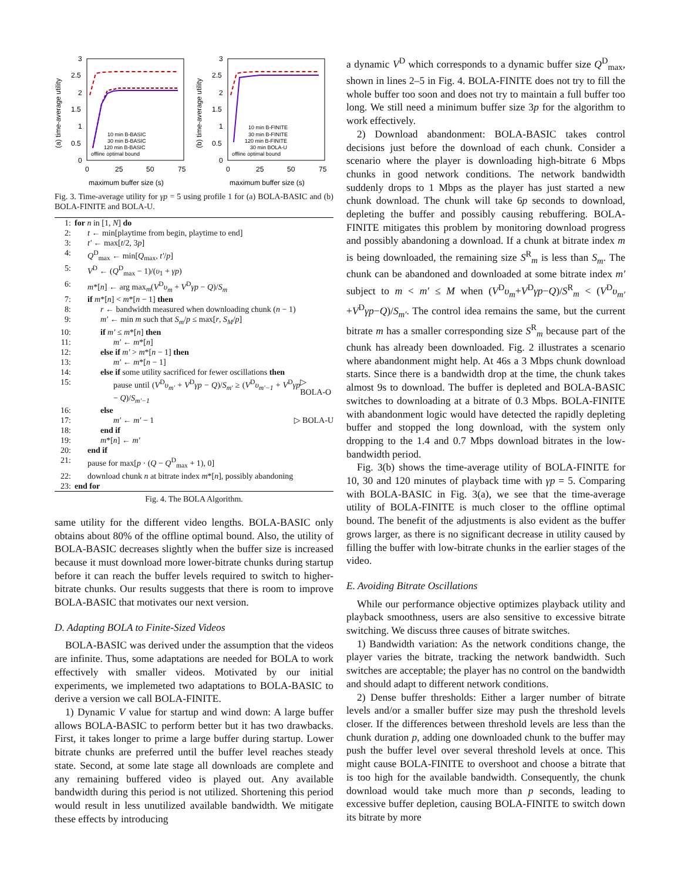(a) time-average utility
3
2.5
2
1.5
1
0.5
0
0
25
50
75
maximum buffer size (s)
10 min B-BASIC
30 min B-BASIC
120 min B-BASIC
offline optimal bound
(b) time-average utility
3
2.5
2
1.5
1
0.5
0
0
25
50
75
maximum buffer size (s)
10 min B-FINITE
30 min B-FINITE
120 min B-FINITE
30 min BOLA-U
offline optimal bound
Fig. 3. Time-average utility for γp = 5 using profile 1 for (a) BOLA-BASIC and (b) BOLA-FINITE and BOLA-U.
1: for n in [1, N] do
2: t ← min[playtime from begin, playtime to end]
3: t′ ← max[t/2, 3p]
4: Q<sup>D</sup><sub>max</sub> ← min[Q<sub>max</sub>, t′/p]
5: V<sup>D</sup> ← (Q<sup>D</sup><sub>max</sub> − 1)/(υ<sub>1</sub> + γp)
6: m*[n] ← arg max<sub>m</sub>(V<sup>D</sup>υ<sub>m</sub> + V<sup>D</sup>γp − Q)/S<sub>m</sub>
7: if m*[n] < m*[n − 1] then
8: r ← bandwidth measured when downloading chunk (n − 1)
9: m′ ← min m such that S<sub>m</sub>/p ≤ max[r, S<sub>M</sub>/p]
10: if m′ ≤ m*[n] then
11: m′ ← m*[n]
12: else if m′ > m*[n − 1] then
13: m′ ← m*[n − 1]
14: else if some utility sacrificed for fewer oscillations then
15: pause until (V<sup>D</sup>υ<sub>m′</sub> + V<sup>D</sup>γp − Q)/S<sub>m′</sub> ≥ (V<sup>D</sup>υ<sub>m′−1</sub> + V<sup>D</sup>γp − Q)/S<sub>m′−1</sub> ▷ BOLA-O
16: else
17: m′ ← m′ − 1 ▷ BOLA-U
18: end if
19: m*[n] ← m′
20: end if
21: pause for max[p · (Q − Q<sup>D</sup><sub>max</sub> + 1), 0]
22: download chunk n at bitrate index m*[n], possibly abandoning
23: end for
Fig. 4. The BOLA Algorithm.
same utility for the different video lengths. BOLA-BASIC only obtains about 80% of the offline optimal bound. Also, the utility of BOLA-BASIC decreases slightly when the buffer size is increased because it must download more lower-bitrate chunks during startup before it can reach the buffer levels required to switch to higher-bitrate chunks. Our results suggests that there is room to improve BOLA-BASIC that motivates our next version.
D. Adapting BOLA to Finite-Sized Videos
BOLA-BASIC was derived under the assumption that the videos are infinite. Thus, some adaptations are needed for BOLA to work effectively with smaller videos. Motivated by our initial experiments, we implemeted two adaptations to BOLA-BASIC to derive a version we call BOLA-FINITE.
1) Dynamic V value for startup and wind down: A large buffer allows BOLA-BASIC to perform better but it has two drawbacks. First, it takes longer to prime a large buffer during startup. Lower bitrate chunks are preferred until the buffer level reaches steady state. Second, at some late stage all downloads are complete and any remaining buffered video is played out. Any available bandwidth during this period is not utilized. Shortening this period would result in less unutilized available bandwidth. We mitigate these effects by introducing
a dynamic V<sup>D</sup> which corresponds to a dynamic buffer size Q<sup>D</sup><sub>max</sub>, shown in lines 2–5 in Fig. 4. BOLA-FINITE does not try to fill the whole buffer too soon and does not try to maintain a full buffer too long. We still need a minimum buffer size 3p for the algorithm to work effectively.
2) Download abandonment: BOLA-BASIC takes control decisions just before the download of each chunk. Consider a scenario where the player is downloading high-bitrate 6 Mbps chunks in good network conditions. The network bandwidth suddenly drops to 1 Mbps as the player has just started a new chunk download. The chunk will take 6p seconds to download, depleting the buffer and possibly causing rebuffering. BOLA-FINITE mitigates this problem by monitoring download progress and possibly abandoning a download. If a chunk at bitrate index m is being downloaded, the remaining size S<sup>R</sup><sub>m</sub> is less than S<sub>m</sub>. The chunk can be abandoned and downloaded at some bitrate index m′ subject to m < m′ ≤ M when (V<sup>D</sup>υ<sub>m</sub>+V<sup>D</sup>γp−Q)/S<sup>R</sup><sub>m</sub> < (V<sup>D</sup>υ<sub>m′</sub>+V<sup>D</sup>γp−Q)/S<sub>m′</sub>. The control idea remains the same, but the current bitrate m has a smaller corresponding size S<sup>R</sup><sub>m</sub> because part of the chunk has already been downloaded. Fig. 2 illustrates a scenario where abandonment might help. At 46s a 3 Mbps chunk download starts. Since there is a bandwidth drop at the time, the chunk takes almost 9s to download. The buffer is depleted and BOLA-BASIC switches to downloading at a bitrate of 0.3 Mbps. BOLA-FINITE with abandonment logic would have detected the rapidly depleting buffer and stopped the long download, with the system only dropping to the 1.4 and 0.7 Mbps download bitrates in the low-bandwidth period.
Fig. 3(b) shows the time-average utility of BOLA-FINITE for 10, 30 and 120 minutes of playback time with γp = 5. Comparing with BOLA-BASIC in Fig. 3(a), we see that the time-average utility of BOLA-FINITE is much closer to the offline optimal bound. The benefit of the adjustments is also evident as the buffer grows larger, as there is no significant decrease in utility caused by filling the buffer with low-bitrate chunks in the earlier stages of the video.
E. Avoiding Bitrate Oscillations
While our performance objective optimizes playback utility and playback smoothness, users are also sensitive to excessive bitrate switching. We discuss three causes of bitrate switches.
1) Bandwidth variation: As the network conditions change, the player varies the bitrate, tracking the network bandwidth. Such switches are acceptable; the player has no control on the bandwidth and should adapt to different network conditions.
2) Dense buffer thresholds: Either a larger number of bitrate levels and/or a smaller buffer size may push the threshold levels closer. If the differences between threshold levels are less than the chunk duration p, adding one downloaded chunk to the buffer may push the buffer level over several threshold levels at once. This might cause BOLA-FINITE to overshoot and choose a bitrate that is too high for the available bandwidth. Consequently, the chunk download would take much more than p seconds, leading to excessive buffer depletion, causing BOLA-FINITE to switch down its bitrate by more